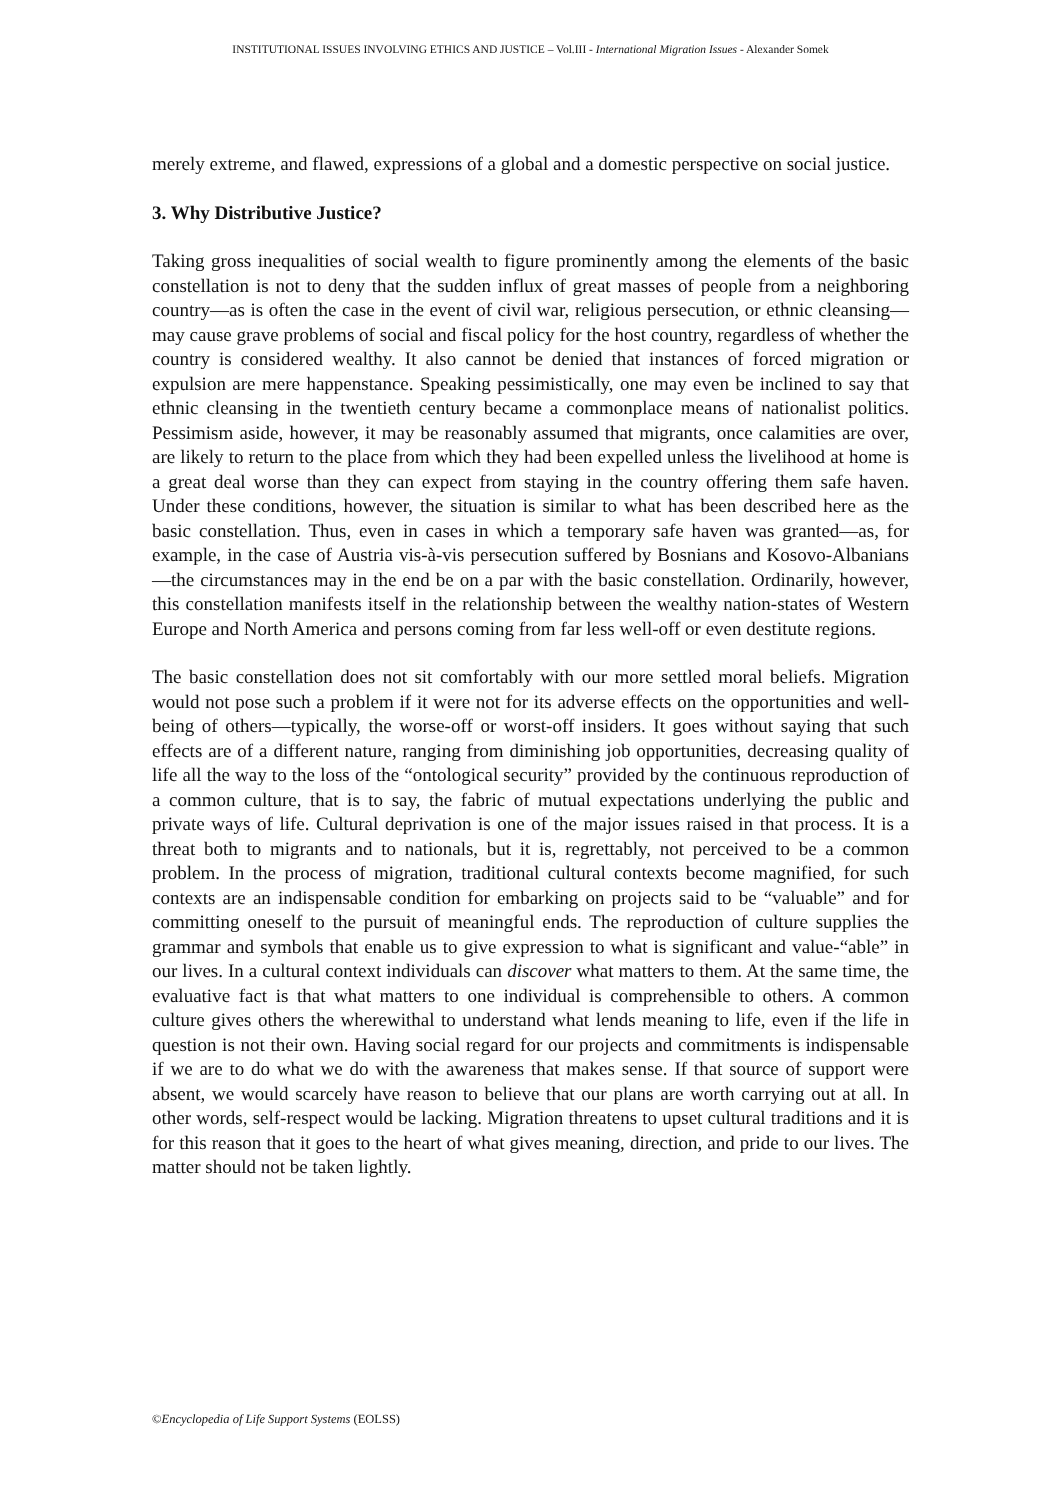INSTITUTIONAL ISSUES INVOLVING ETHICS AND JUSTICE – Vol.III - International Migration Issues - Alexander Somek
merely extreme, and flawed, expressions of a global and a domestic perspective on social justice.
3. Why Distributive Justice?
Taking gross inequalities of social wealth to figure prominently among the elements of the basic constellation is not to deny that the sudden influx of great masses of people from a neighboring country—as is often the case in the event of civil war, religious persecution, or ethnic cleansing—may cause grave problems of social and fiscal policy for the host country, regardless of whether the country is considered wealthy. It also cannot be denied that instances of forced migration or expulsion are mere happenstance. Speaking pessimistically, one may even be inclined to say that ethnic cleansing in the twentieth century became a commonplace means of nationalist politics. Pessimism aside, however, it may be reasonably assumed that migrants, once calamities are over, are likely to return to the place from which they had been expelled unless the livelihood at home is a great deal worse than they can expect from staying in the country offering them safe haven. Under these conditions, however, the situation is similar to what has been described here as the basic constellation. Thus, even in cases in which a temporary safe haven was granted—as, for example, in the case of Austria vis-à-vis persecution suffered by Bosnians and Kosovo-Albanians—the circumstances may in the end be on a par with the basic constellation. Ordinarily, however, this constellation manifests itself in the relationship between the wealthy nation-states of Western Europe and North America and persons coming from far less well-off or even destitute regions.
The basic constellation does not sit comfortably with our more settled moral beliefs. Migration would not pose such a problem if it were not for its adverse effects on the opportunities and well-being of others—typically, the worse-off or worst-off insiders. It goes without saying that such effects are of a different nature, ranging from diminishing job opportunities, decreasing quality of life all the way to the loss of the “ontological security” provided by the continuous reproduction of a common culture, that is to say, the fabric of mutual expectations underlying the public and private ways of life. Cultural deprivation is one of the major issues raised in that process. It is a threat both to migrants and to nationals, but it is, regrettably, not perceived to be a common problem. In the process of migration, traditional cultural contexts become magnified, for such contexts are an indispensable condition for embarking on projects said to be “valuable” and for committing oneself to the pursuit of meaningful ends. The reproduction of culture supplies the grammar and symbols that enable us to give expression to what is significant and value-“able” in our lives. In a cultural context individuals can discover what matters to them. At the same time, the evaluative fact is that what matters to one individual is comprehensible to others. A common culture gives others the wherewithal to understand what lends meaning to life, even if the life in question is not their own. Having social regard for our projects and commitments is indispensable if we are to do what we do with the awareness that makes sense. If that source of support were absent, we would scarcely have reason to believe that our plans are worth carrying out at all. In other words, self-respect would be lacking. Migration threatens to upset cultural traditions and it is for this reason that it goes to the heart of what gives meaning, direction, and pride to our lives. The matter should not be taken lightly.
©Encyclopedia of Life Support Systems (EOLSS)